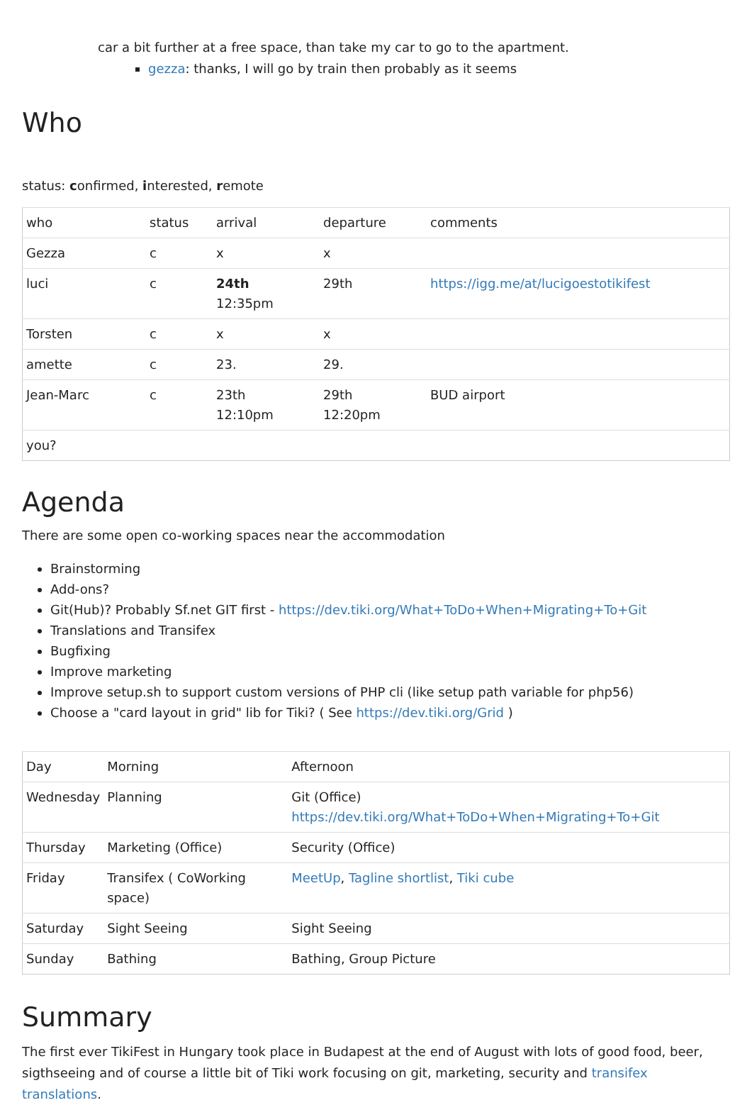car a bit further at a free space, than take my car to go to the apartment.
gezza: thanks, I will go by train then probably as it seems
Who
status: confirmed, interested, remote
| who | status | arrival | departure | comments |
| Gezza | c | x | x | |
| luci | c | 24th 12:35pm | 29th | https://igg.me/at/lucigoestotikifest |
| Torsten | c | x | x | |
| amette | c | 23. | 29. | |
| Jean-Marc | c | 23th 12:10pm | 29th 12:20pm | BUD airport |
| you? | | | | |
Agenda
There are some open co-working spaces near the accommodation
Brainstorming
Add-ons?
Git(Hub)? Probably Sf.net GIT first - https://dev.tiki.org/What+ToDo+When+Migrating+To+Git
Translations and Transifex
Bugfixing
Improve marketing
Improve setup.sh to support custom versions of PHP cli (like setup path variable for php56)
Choose a "card layout in grid" lib for Tiki? ( See https://dev.tiki.org/Grid )
| Day | Morning | Afternoon |
| Wednesday | Planning | Git (Office) https://dev.tiki.org/What+ToDo+When+Migrating+To+Git |
| Thursday | Marketing (Office) | Security (Office) |
| Friday | Transifex ( CoWorking space) | MeetUp , Tagline shortlist , Tiki cube |
| Saturday | Sight Seeing | Sight Seeing |
| Sunday | Bathing | Bathing, Group Picture |
Summary
The first ever TikiFest in Hungary took place in Budapest at the end of August with lots of good food, beer, sigthseeing and of course a little bit of Tiki work focusing on git, marketing, security and transifex translations.